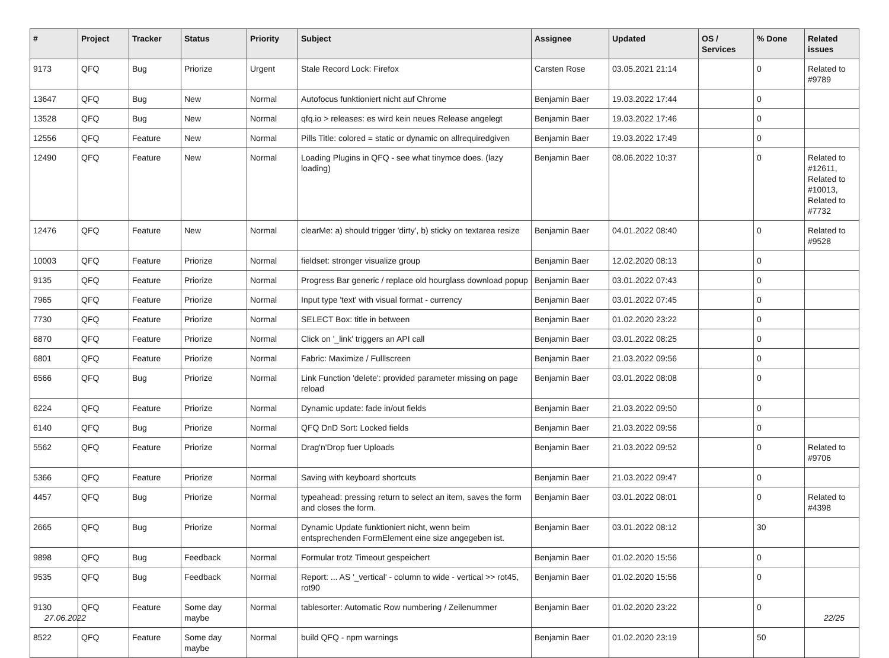| # | Project | Tracker | Status | Priority | Subject | Assignee | Updated | OS / Services | % Done | Related issues |
| --- | --- | --- | --- | --- | --- | --- | --- | --- | --- | --- |
| 9173 | QFQ | Bug | Priorize | Urgent | Stale Record Lock: Firefox | Carsten Rose | 03.05.2021 21:14 | | 0 | Related to #9789 |
| 13647 | QFQ | Bug | New | Normal | Autofocus funktioniert nicht auf Chrome | Benjamin Baer | 19.03.2022 17:44 | | 0 | |
| 13528 | QFQ | Bug | New | Normal | qfq.io > releases: es wird kein neues Release angelegt | Benjamin Baer | 19.03.2022 17:46 | | 0 | |
| 12556 | QFQ | Feature | New | Normal | Pills Title: colored = static or dynamic on allrequiredgiven | Benjamin Baer | 19.03.2022 17:49 | | 0 | |
| 12490 | QFQ | Feature | New | Normal | Loading Plugins in QFQ - see what tinymce does. (lazy loading) | Benjamin Baer | 08.06.2022 10:37 | | 0 | Related to #12611, Related to #10013, Related to #7732 |
| 12476 | QFQ | Feature | New | Normal | clearMe: a) should trigger 'dirty', b) sticky on textarea resize | Benjamin Baer | 04.01.2022 08:40 | | 0 | Related to #9528 |
| 10003 | QFQ | Feature | Priorize | Normal | fieldset: stronger visualize group | Benjamin Baer | 12.02.2020 08:13 | | 0 | |
| 9135 | QFQ | Feature | Priorize | Normal | Progress Bar generic / replace old hourglass download popup | Benjamin Baer | 03.01.2022 07:43 | | 0 | |
| 7965 | QFQ | Feature | Priorize | Normal | Input type 'text' with visual format - currency | Benjamin Baer | 03.01.2022 07:45 | | 0 | |
| 7730 | QFQ | Feature | Priorize | Normal | SELECT Box: title in between | Benjamin Baer | 01.02.2020 23:22 | | 0 | |
| 6870 | QFQ | Feature | Priorize | Normal | Click on '_link' triggers an API call | Benjamin Baer | 03.01.2022 08:25 | | 0 | |
| 6801 | QFQ | Feature | Priorize | Normal | Fabric: Maximize / Fulllscreen | Benjamin Baer | 21.03.2022 09:56 | | 0 | |
| 6566 | QFQ | Bug | Priorize | Normal | Link Function 'delete': provided parameter missing on page reload | Benjamin Baer | 03.01.2022 08:08 | | 0 | |
| 6224 | QFQ | Feature | Priorize | Normal | Dynamic update: fade in/out fields | Benjamin Baer | 21.03.2022 09:50 | | 0 | |
| 6140 | QFQ | Bug | Priorize | Normal | QFQ DnD Sort: Locked fields | Benjamin Baer | 21.03.2022 09:56 | | 0 | |
| 5562 | QFQ | Feature | Priorize | Normal | Drag'n'Drop fuer Uploads | Benjamin Baer | 21.03.2022 09:52 | | 0 | Related to #9706 |
| 5366 | QFQ | Feature | Priorize | Normal | Saving with keyboard shortcuts | Benjamin Baer | 21.03.2022 09:47 | | 0 | |
| 4457 | QFQ | Bug | Priorize | Normal | typeahead: pressing return to select an item, saves the form and closes the form. | Benjamin Baer | 03.01.2022 08:01 | | 0 | Related to #4398 |
| 2665 | QFQ | Bug | Priorize | Normal | Dynamic Update funktioniert nicht, wenn beim entsprechenden FormElement eine size angegeben ist. | Benjamin Baer | 03.01.2022 08:12 | | 30 | |
| 9898 | QFQ | Bug | Feedback | Normal | Formular trotz Timeout gespeichert | Benjamin Baer | 01.02.2020 15:56 | | 0 | |
| 9535 | QFQ | Bug | Feedback | Normal | Report: ... AS '_vertical' - column to wide - vertical >> rot45, rot90 | Benjamin Baer | 01.02.2020 15:56 | | 0 | |
| 9130 | QFQ | Feature | Some day maybe | Normal | tablesorter: Automatic Row numbering / Zeilenummer | Benjamin Baer | 01.02.2020 23:22 | | 0 | |
| 8522 | QFQ | Feature | Some day maybe | Normal | build QFQ - npm warnings | Benjamin Baer | 01.02.2020 23:19 | | 50 | |
27.06.2022 22/25